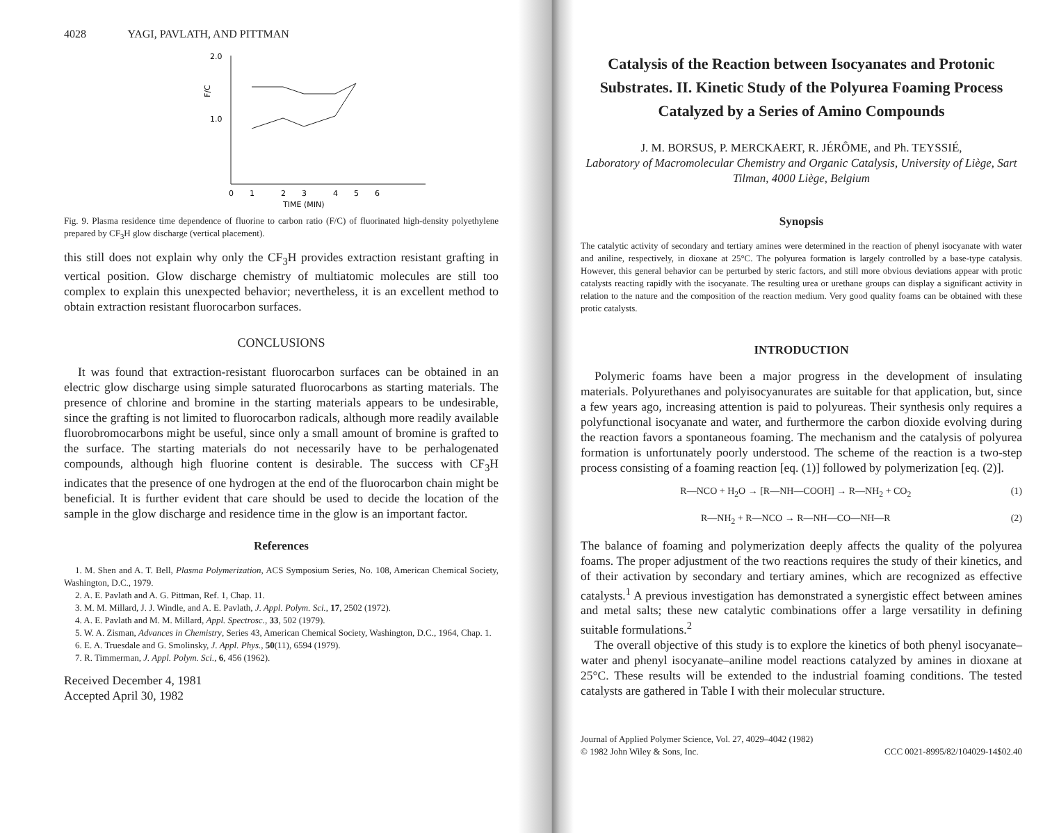4028 YAGI, PAVLATH, AND PITTMAN
2.0
1.0
F/C
0
1
2
3
4
5
6
TIME (MIN)
Fig. 9. Plasma residence time dependence of fluorine to carbon ratio (F/C) of fluorinated high-density polyethylene prepared by CF<sub>3</sub>H glow discharge (vertical placement).
this still does not explain why only the CF<sub>3</sub>H provides extraction resistant grafting in vertical position. Glow discharge chemistry of multiatomic molecules are still too complex to explain this unexpected behavior; nevertheless, it is an excellent method to obtain extraction resistant fluorocarbon surfaces.
CONCLUSIONS
It was found that extraction-resistant fluorocarbon surfaces can be obtained in an electric glow discharge using simple saturated fluorocarbons as starting materials. The presence of chlorine and bromine in the starting materials appears to be undesirable, since the grafting is not limited to fluorocarbon radicals, although more readily available fluorobromocarbons might be useful, since only a small amount of bromine is grafted to the surface. The starting materials do not necessarily have to be perhalogenated compounds, although high fluorine content is desirable. The success with CF<sub>3</sub>H indicates that the presence of one hydrogen at the end of the fluorocarbon chain might be beneficial. It is further evident that care should be used to decide the location of the sample in the glow discharge and residence time in the glow is an important factor.
References
1. M. Shen and A. T. Bell, Plasma Polymerization, ACS Symposium Series, No. 108, American Chemical Society, Washington, D.C., 1979.
2. A. E. Pavlath and A. G. Pittman, Ref. 1, Chap. 11.
3. M. M. Millard, J. J. Windle, and A. E. Pavlath, J. Appl. Polym. Sci., 17, 2502 (1972).
4. A. E. Pavlath and M. M. Millard, Appl. Spectrosc., 33, 502 (1979).
5. W. A. Zisman, Advances in Chemistry, Series 43, American Chemical Society, Washington, D.C., 1964, Chap. 1.
6. E. A. Truesdale and G. Smolinsky, J. Appl. Phys., 50(11), 6594 (1979).
7. R. Timmerman, J. Appl. Polym. Sci., 6, 456 (1962).
Received December 4, 1981
Accepted April 30, 1982
Catalysis of the Reaction between Isocyanates and Protonic Substrates. II. Kinetic Study of the Polyurea Foaming Process Catalyzed by a Series of Amino Compounds
J. M. BORSUS, P. MERCKAERT, R. JÉRÔME, and Ph. TEYSSIÉ,
Laboratory of Macromolecular Chemistry and Organic Catalysis, University of Liège, Sart Tilman, 4000 Liège, Belgium
Synopsis
The catalytic activity of secondary and tertiary amines were determined in the reaction of phenyl isocyanate with water and aniline, respectively, in dioxane at 25°C. The polyurea formation is largely controlled by a base-type catalysis. However, this general behavior can be perturbed by steric factors, and still more obvious deviations appear with protic catalysts reacting rapidly with the isocyanate. The resulting urea or urethane groups can display a significant activity in relation to the nature and the composition of the reaction medium. Very good quality foams can be obtained with these protic catalysts.
INTRODUCTION
Polymeric foams have been a major progress in the development of insulating materials. Polyurethanes and polyisocyanurates are suitable for that application, but, since a few years ago, increasing attention is paid to polyureas. Their synthesis only requires a polyfunctional isocyanate and water, and furthermore the carbon dioxide evolving during the reaction favors a spontaneous foaming. The mechanism and the catalysis of polyurea formation is unfortunately poorly understood. The scheme of the reaction is a two-step process consisting of a foaming reaction [eq. (1)] followed by polymerization [eq. (2)].
R—NCO + H<sub>2</sub>O → [R—NH—COOH] → R—NH<sub>2</sub> + CO<sub>2</sub> (1)
R—NH<sub>2</sub> + R—NCO → R—NH—CO—NH—R (2)
The balance of foaming and polymerization deeply affects the quality of the polyurea foams. The proper adjustment of the two reactions requires the study of their kinetics, and of their activation by secondary and tertiary amines, which are recognized as effective catalysts.<sup>1</sup> A previous investigation has demonstrated a synergistic effect between amines and metal salts; these new catalytic combinations offer a large versatility in defining suitable formulations.<sup>2</sup>
The overall objective of this study is to explore the kinetics of both phenyl isocyanate–water and phenyl isocyanate–aniline model reactions catalyzed by amines in dioxane at 25°C. These results will be extended to the industrial foaming conditions. The tested catalysts are gathered in Table I with their molecular structure.
Journal of Applied Polymer Science, Vol. 27, 4029–4042 (1982)
© 1982 John Wiley & Sons, Inc. CCC 0021-8995/82/104029-14$02.40